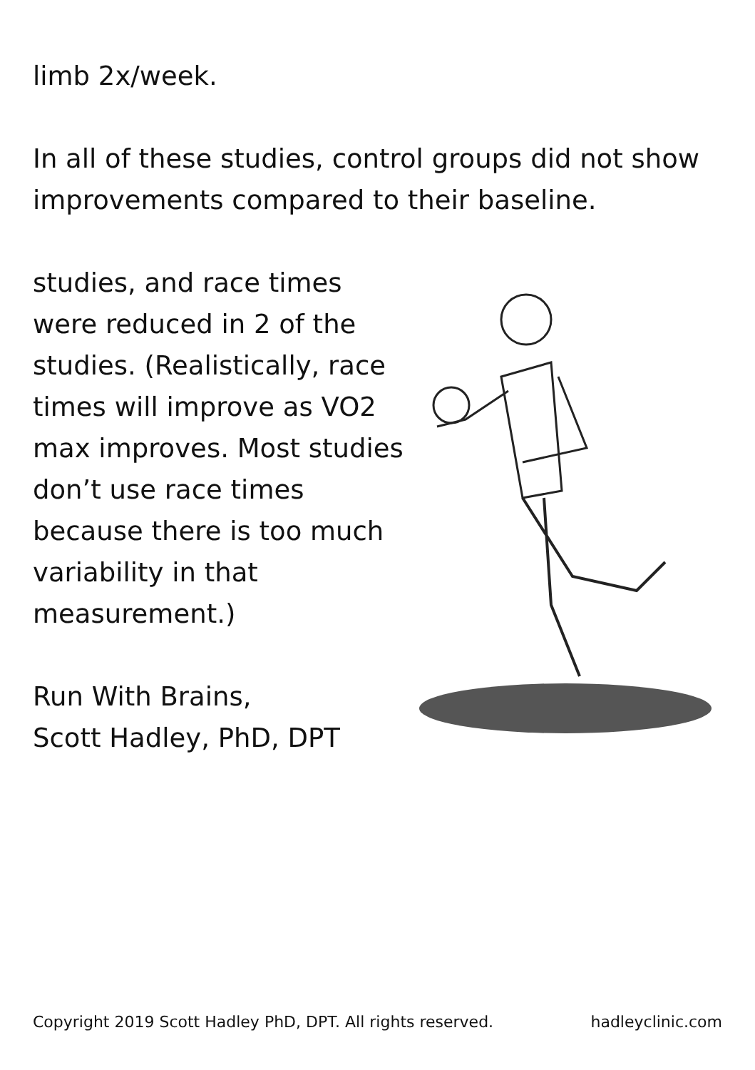limb 2x/week.
In all of these studies, control groups did not show improvements compared to their baseline.
studies, and race times were reduced in 2 of the studies. (Realistically, race times will improve as VO2 max improves. Most studies don’t use race times because there is too much variability in that measurement.)
Run With Brains,
Scott Hadley, PhD, DPT
Copyright 2019 Scott Hadley PhD, DPT. All rights reserved. hadleyclinic.com